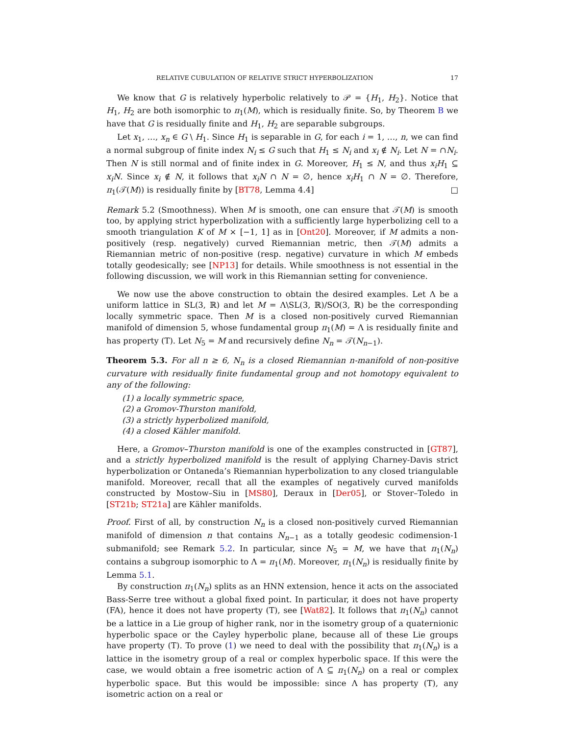RELATIVE CUBULATION OF RELATIVE STRICT HYPERBOLIZATION 17
We know that G is relatively hyperbolic relatively to 𝒫 = {H<sub>1</sub>, H<sub>2</sub>}. Notice that H<sub>1</sub>, H<sub>2</sub> are both isomorphic to π<sub>1</sub>(M), which is residually finite. So, by Theorem B we have that G is residually finite and H<sub>1</sub>, H<sub>2</sub> are separable subgroups.
Let x<sub>1</sub>, …, x<sub>n</sub> ∈ G \ H<sub>1</sub>. Since H<sub>1</sub> is separable in G, for each i = 1, …, n, we can find a normal subgroup of finite index N<sub>i</sub> ≤ G such that H<sub>1</sub> ≤ N<sub>i</sub> and x<sub>i</sub> ∉ N<sub>i</sub>. Let N = ∩N<sub>i</sub>. Then N is still normal and of finite index in G. Moreover, H<sub>1</sub> ≤ N, and thus x<sub>i</sub>H<sub>1</sub> ⊆ x<sub>i</sub>N. Since x<sub>i</sub> ∉ N, it follows that x<sub>i</sub>N ∩ N = ∅, hence x<sub>i</sub>H<sub>1</sub> ∩ N = ∅. Therefore, π<sub>1</sub>(𝒯(M)) is residually finite by [BT78, Lemma 4.4] □
Remark 5.2 (Smoothness). When M is smooth, one can ensure that 𝒯(M) is smooth too, by applying strict hyperbolization with a sufficiently large hyperbolizing cell to a smooth triangulation K of M × [−1, 1] as in [Ont20]. Moreover, if M admits a non-positively (resp. negatively) curved Riemannian metric, then 𝒯(M) admits a Riemannian metric of non-positive (resp. negative) curvature in which M embeds totally geodesically; see [NP13] for details. While smoothness is not essential in the following discussion, we will work in this Riemannian setting for convenience.
We now use the above construction to obtain the desired examples. Let Λ be a uniform lattice in SL(3, ℝ) and let M = Λ\SL(3, ℝ)/SO(3, ℝ) be the corresponding locally symmetric space. Then M is a closed non-positively curved Riemannian manifold of dimension 5, whose fundamental group π<sub>1</sub>(M) = Λ is residually finite and has property (T). Let N<sub>5</sub> = M and recursively define N<sub>n</sub> = 𝒯(N<sub>n−1</sub>).
Theorem 5.3. For all n ≥ 6, N<sub>n</sub> is a closed Riemannian n-manifold of non-positive curvature with residually finite fundamental group and not homotopy equivalent to any of the following:
(1) a locally symmetric space,
(2) a Gromov-Thurston manifold,
(3) a strictly hyperbolized manifold,
(4) a closed Kähler manifold.
Here, a Gromov–Thurston manifold is one of the examples constructed in [GT87], and a strictly hyperbolized manifold is the result of applying Charney-Davis strict hyperbolization or Ontaneda’s Riemannian hyperbolization to any closed triangulable manifold. Moreover, recall that all the examples of negatively curved manifolds constructed by Mostow–Siu in [MS80], Deraux in [Der05], or Stover–Toledo in [ST21b; ST21a] are Kähler manifolds.
Proof. First of all, by construction N<sub>n</sub> is a closed non-positively curved Riemannian manifold of dimension n that contains N<sub>n−1</sub> as a totally geodesic codimension-1 submanifold; see Remark 5.2. In particular, since N<sub>5</sub> = M, we have that π<sub>1</sub>(N<sub>n</sub>) contains a subgroup isomorphic to Λ = π<sub>1</sub>(M). Moreover, π<sub>1</sub>(N<sub>n</sub>) is residually finite by Lemma 5.1.
By construction π<sub>1</sub>(N<sub>n</sub>) splits as an HNN extension, hence it acts on the associated Bass-Serre tree without a global fixed point. In particular, it does not have property (FA), hence it does not have property (T), see [Wat82]. It follows that π<sub>1</sub>(N<sub>n</sub>) cannot be a lattice in a Lie group of higher rank, nor in the isometry group of a quaternionic hyperbolic space or the Cayley hyperbolic plane, because all of these Lie groups have property (T). To prove (1) we need to deal with the possibility that π<sub>1</sub>(N<sub>n</sub>) is a lattice in the isometry group of a real or complex hyperbolic space. If this were the case, we would obtain a free isometric action of Λ ⊆ π<sub>1</sub>(N<sub>n</sub>) on a real or complex hyperbolic space. But this would be impossible: since Λ has property (T), any isometric action on a real or